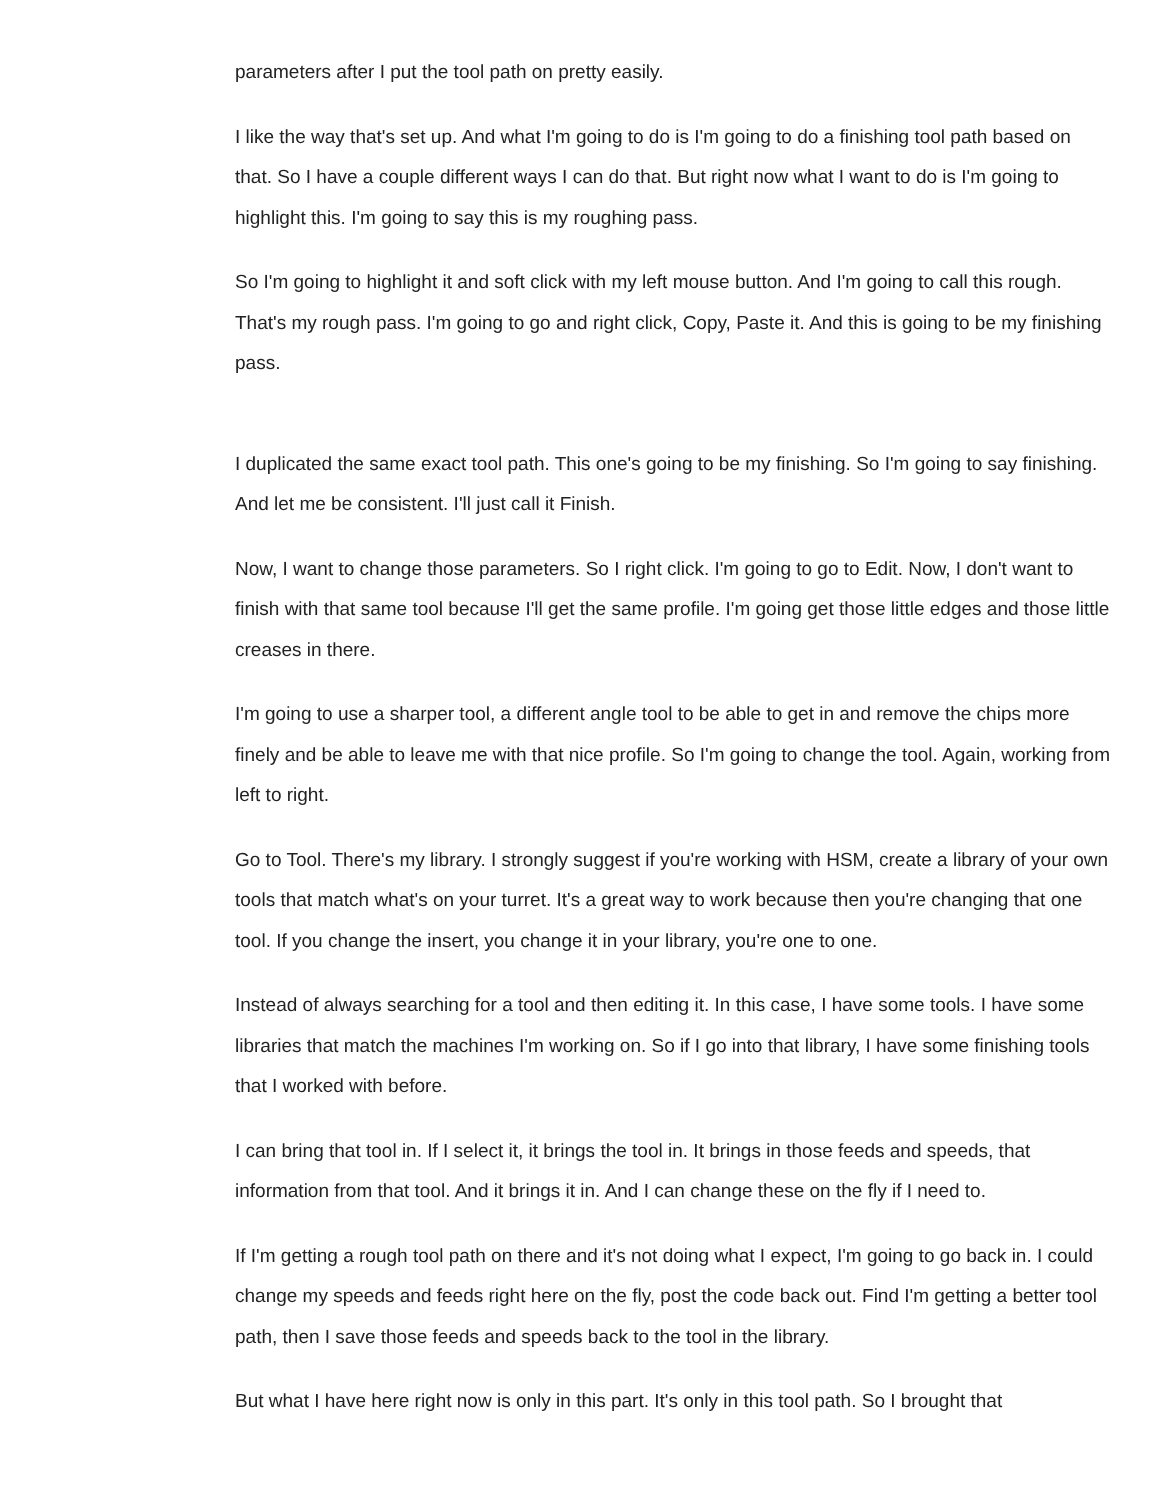parameters after I put the tool path on pretty easily.
I like the way that's set up. And what I'm going to do is I'm going to do a finishing tool path based on that. So I have a couple different ways I can do that. But right now what I want to do is I'm going to highlight this. I'm going to say this is my roughing pass.
So I'm going to highlight it and soft click with my left mouse button. And I'm going to call this rough. That's my rough pass. I'm going to go and right click, Copy, Paste it. And this is going to be my finishing pass.
I duplicated the same exact tool path. This one's going to be my finishing. So I'm going to say finishing. And let me be consistent. I'll just call it Finish.
Now, I want to change those parameters. So I right click. I'm going to go to Edit. Now, I don't want to finish with that same tool because I'll get the same profile. I'm going get those little edges and those little creases in there.
I'm going to use a sharper tool, a different angle tool to be able to get in and remove the chips more finely and be able to leave me with that nice profile. So I'm going to change the tool. Again, working from left to right.
Go to Tool. There's my library. I strongly suggest if you're working with HSM, create a library of your own tools that match what's on your turret. It's a great way to work because then you're changing that one tool. If you change the insert, you change it in your library, you're one to one.
Instead of always searching for a tool and then editing it. In this case, I have some tools. I have some libraries that match the machines I'm working on. So if I go into that library, I have some finishing tools that I worked with before.
I can bring that tool in. If I select it, it brings the tool in. It brings in those feeds and speeds, that information from that tool. And it brings it in. And I can change these on the fly if I need to.
If I'm getting a rough tool path on there and it's not doing what I expect, I'm going to go back in. I could change my speeds and feeds right here on the fly, post the code back out. Find I'm getting a better tool path, then I save those feeds and speeds back to the tool in the library.
But what I have here right now is only in this part. It's only in this tool path. So I brought that